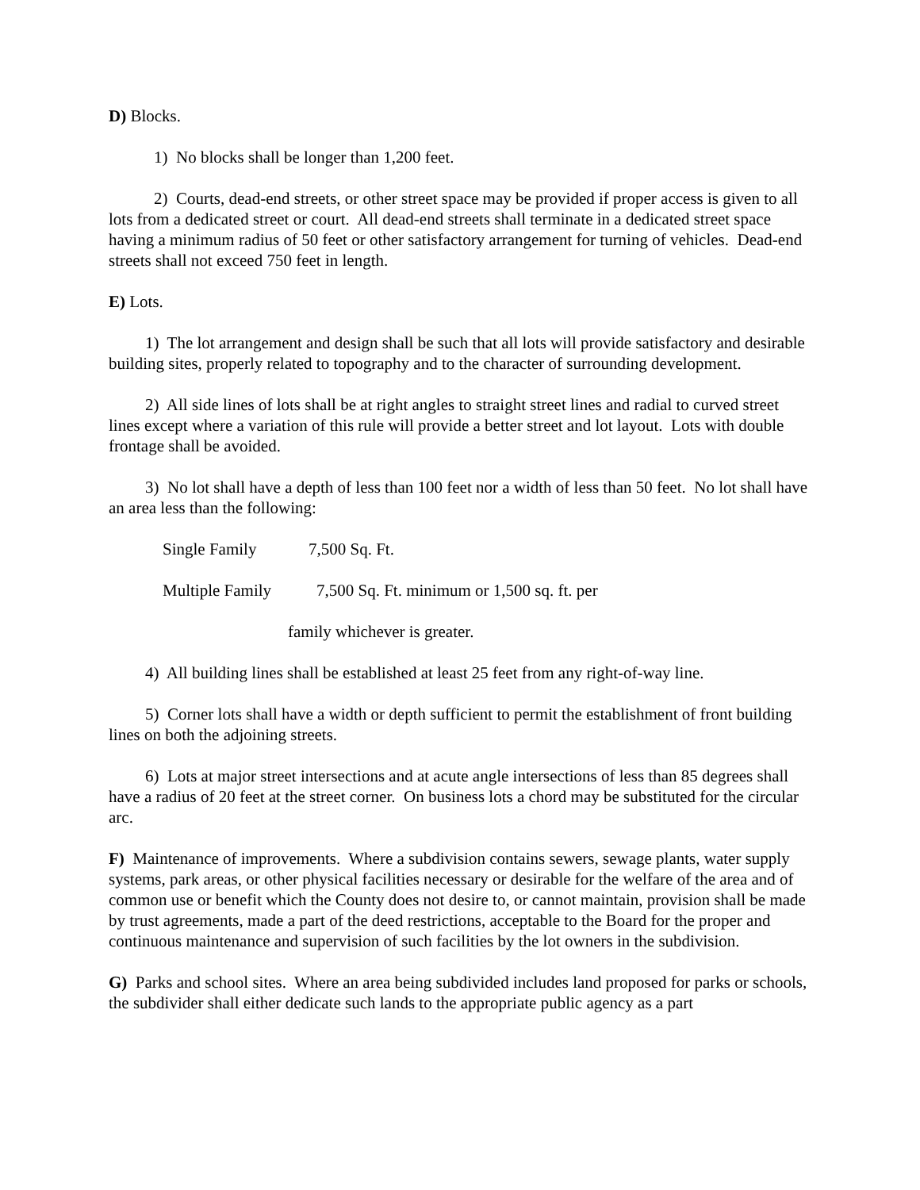D) Blocks.
1) No blocks shall be longer than 1,200 feet.
2) Courts, dead-end streets, or other street space may be provided if proper access is given to all lots from a dedicated street or court. All dead-end streets shall terminate in a dedicated street space having a minimum radius of 50 feet or other satisfactory arrangement for turning of vehicles. Dead-end streets shall not exceed 750 feet in length.
E) Lots.
1) The lot arrangement and design shall be such that all lots will provide satisfactory and desirable building sites, properly related to topography and to the character of surrounding development.
2) All side lines of lots shall be at right angles to straight street lines and radial to curved street lines except where a variation of this rule will provide a better street and lot layout. Lots with double frontage shall be avoided.
3) No lot shall have a depth of less than 100 feet nor a width of less than 50 feet. No lot shall have an area less than the following:
Single Family 7,500 Sq. Ft.
Multiple Family 7,500 Sq. Ft. minimum or 1,500 sq. ft. per
family whichever is greater.
4) All building lines shall be established at least 25 feet from any right-of-way line.
5) Corner lots shall have a width or depth sufficient to permit the establishment of front building lines on both the adjoining streets.
6) Lots at major street intersections and at acute angle intersections of less than 85 degrees shall have a radius of 20 feet at the street corner. On business lots a chord may be substituted for the circular arc.
F) Maintenance of improvements. Where a subdivision contains sewers, sewage plants, water supply systems, park areas, or other physical facilities necessary or desirable for the welfare of the area and of common use or benefit which the County does not desire to, or cannot maintain, provision shall be made by trust agreements, made a part of the deed restrictions, acceptable to the Board for the proper and continuous maintenance and supervision of such facilities by the lot owners in the subdivision.
G) Parks and school sites. Where an area being subdivided includes land proposed for parks or schools, the subdivider shall either dedicate such lands to the appropriate public agency as a part